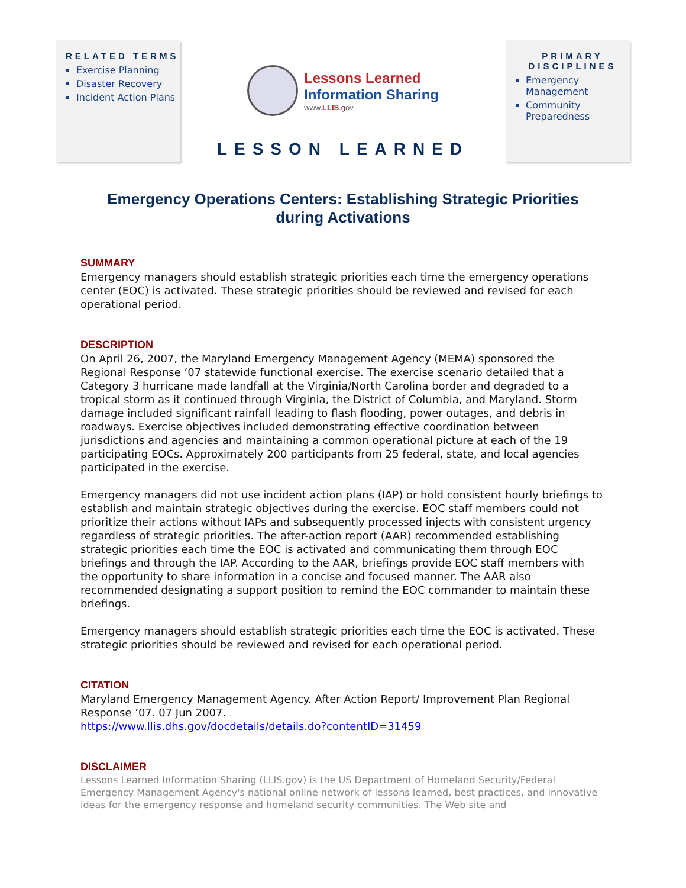RELATED TERMS
Exercise Planning
Disaster Recovery
Incident Action Plans
Lessons Learned
Information Sharing
www.LLIS.gov
LESSON LEARNED
PRIMARY DISCIPLINES
Emergency Management
Community Preparedness
Emergency Operations Centers: Establishing Strategic Priorities during Activations
SUMMARY
Emergency managers should establish strategic priorities each time the emergency operations center (EOC) is activated. These strategic priorities should be reviewed and revised for each operational period.
DESCRIPTION
On April 26, 2007, the Maryland Emergency Management Agency (MEMA) sponsored the Regional Response ’07 statewide functional exercise. The exercise scenario detailed that a Category 3 hurricane made landfall at the Virginia/North Carolina border and degraded to a tropical storm as it continued through Virginia, the District of Columbia, and Maryland. Storm damage included significant rainfall leading to flash flooding, power outages, and debris in roadways. Exercise objectives included demonstrating effective coordination between jurisdictions and agencies and maintaining a common operational picture at each of the 19 participating EOCs. Approximately 200 participants from 25 federal, state, and local agencies participated in the exercise.
Emergency managers did not use incident action plans (IAP) or hold consistent hourly briefings to establish and maintain strategic objectives during the exercise. EOC staff members could not prioritize their actions without IAPs and subsequently processed injects with consistent urgency regardless of strategic priorities. The after-action report (AAR) recommended establishing strategic priorities each time the EOC is activated and communicating them through EOC briefings and through the IAP. According to the AAR, briefings provide EOC staff members with the opportunity to share information in a concise and focused manner. The AAR also recommended designating a support position to remind the EOC commander to maintain these briefings.
Emergency managers should establish strategic priorities each time the EOC is activated. These strategic priorities should be reviewed and revised for each operational period.
CITATION
Maryland Emergency Management Agency. After Action Report/ Improvement Plan Regional Response ’07. 07 Jun 2007.
https://www.llis.dhs.gov/docdetails/details.do?contentID=31459
DISCLAIMER
Lessons Learned Information Sharing (LLIS.gov) is the US Department of Homeland Security/Federal Emergency Management Agency's national online network of lessons learned, best practices, and innovative ideas for the emergency response and homeland security communities. The Web site and